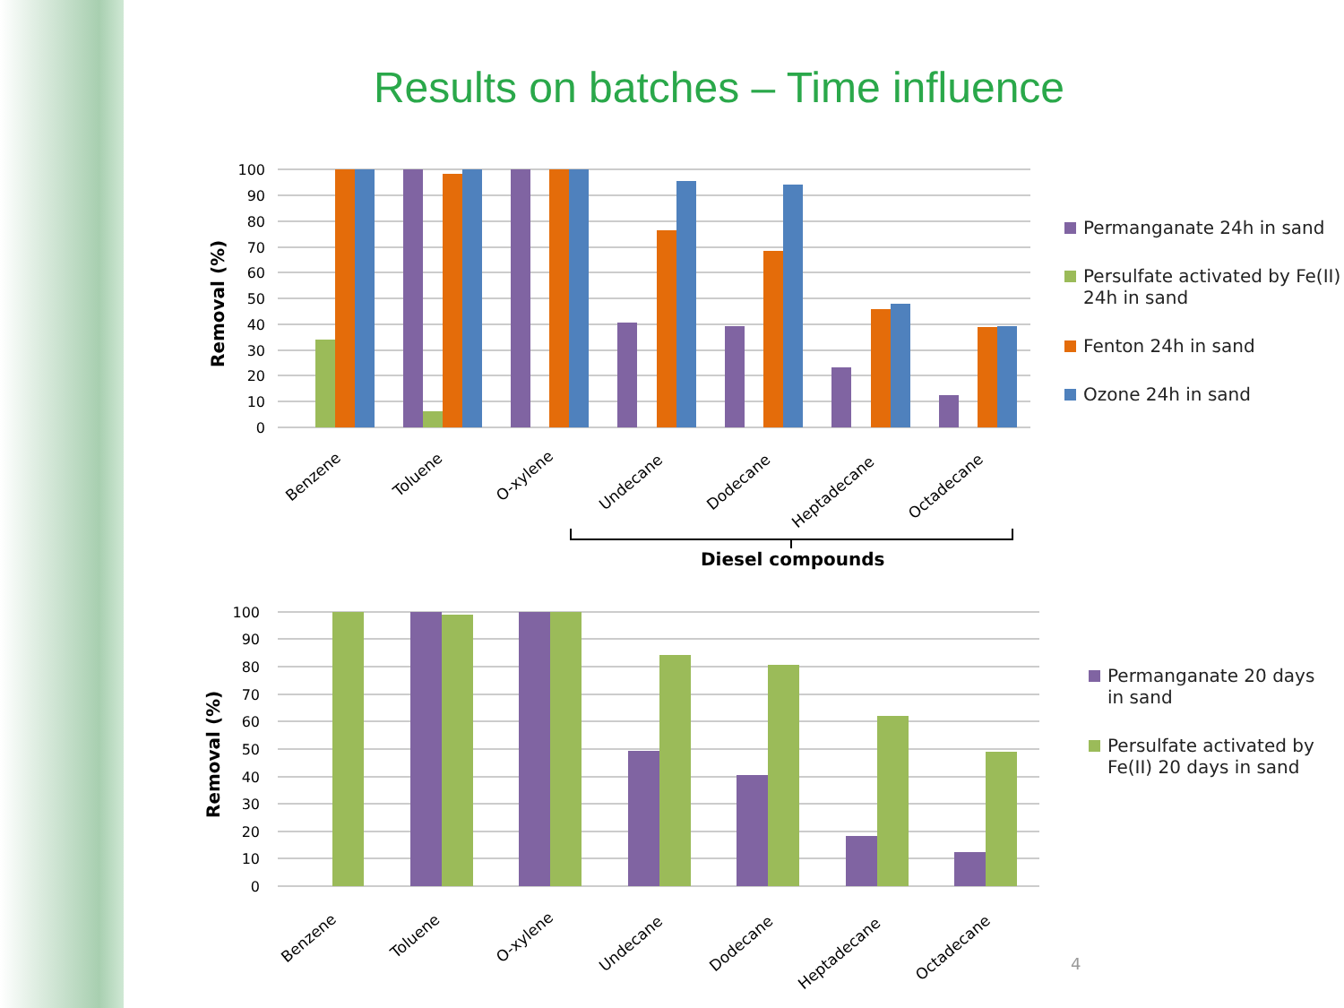Results on batches – Time influence
Removal (%)
100
90
80
70
60
50
40
30
20
10
0
Benzene
Toluene
O-xylene
Undecane
Dodecane
Heptadecane
Octadecane
Diesel compounds
Permanganate 24h in sand
Persulfate activated by Fe(II) 24h in sand
Fenton 24h in sand
Ozone 24h in sand
Removal (%)
100
90
80
70
60
50
40
30
20
10
0
Benzene
Toluene
O-xylene
Undecane
Dodecane
Heptadecane
Octadecane
Permanganate 20 days in sand
Persulfate activated by Fe(II) 20 days in sand
4